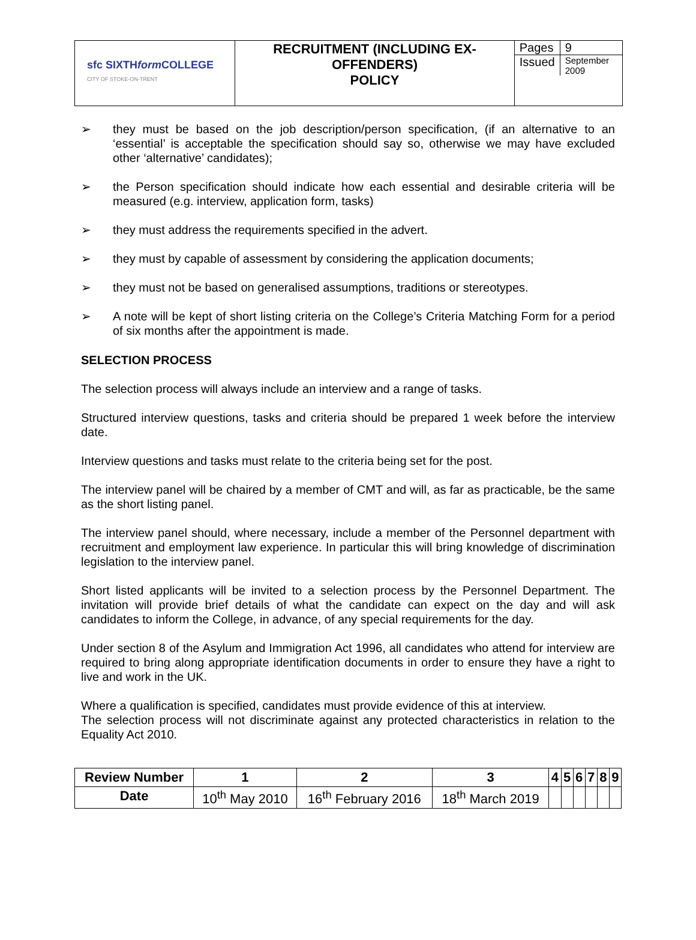| sfc SIXTH form COLLEGE CITY OF STOKE-ON-TRENT | RECRUITMENT (INCLUDING EX-OFFENDERS) POLICY | / Pages / 9 / / Issued / September 2009 / |
➢ they must be based on the job description/person specification, (if an alternative to an ‘essential’ is acceptable the specification should say so, otherwise we may have excluded other ‘alternative’ candidates);
➢ the Person specification should indicate how each essential and desirable criteria will be measured (e.g. interview, application form, tasks)
➢ they must address the requirements specified in the advert.
➢ they must by capable of assessment by considering the application documents;
➢ they must not be based on generalised assumptions, traditions or stereotypes.
➢ A note will be kept of short listing criteria on the College’s Criteria Matching Form for a period of six months after the appointment is made.
SELECTION PROCESS
The selection process will always include an interview and a range of tasks.
Structured interview questions, tasks and criteria should be prepared 1 week before the interview date.
Interview questions and tasks must relate to the criteria being set for the post.
The interview panel will be chaired by a member of CMT and will, as far as practicable, be the same as the short listing panel.
The interview panel should, where necessary, include a member of the Personnel department with recruitment and employment law experience. In particular this will bring knowledge of discrimination legislation to the interview panel.
Short listed applicants will be invited to a selection process by the Personnel Department. The invitation will provide brief details of what the candidate can expect on the day and will ask candidates to inform the College, in advance, of any special requirements for the day.
Under section 8 of the Asylum and Immigration Act 1996, all candidates who attend for interview are required to bring along appropriate identification documents in order to ensure they have a right to live and work in the UK.
Where a qualification is specified, candidates must provide evidence of this at interview.
The selection process will not discriminate against any protected characteristics in relation to the Equality Act 2010.
| Review Number | 1 | 2 | 3 | 4 | 5 | 6 | 7 | 8 | 9 |
| --- | --- | --- | --- | --- | --- | --- | --- | --- | --- |
| Date | 10<sup>th</sup> May 2010 | 16<sup>th</sup> February 2016 | 18<sup>th</sup> March 2019 | | | | | | |